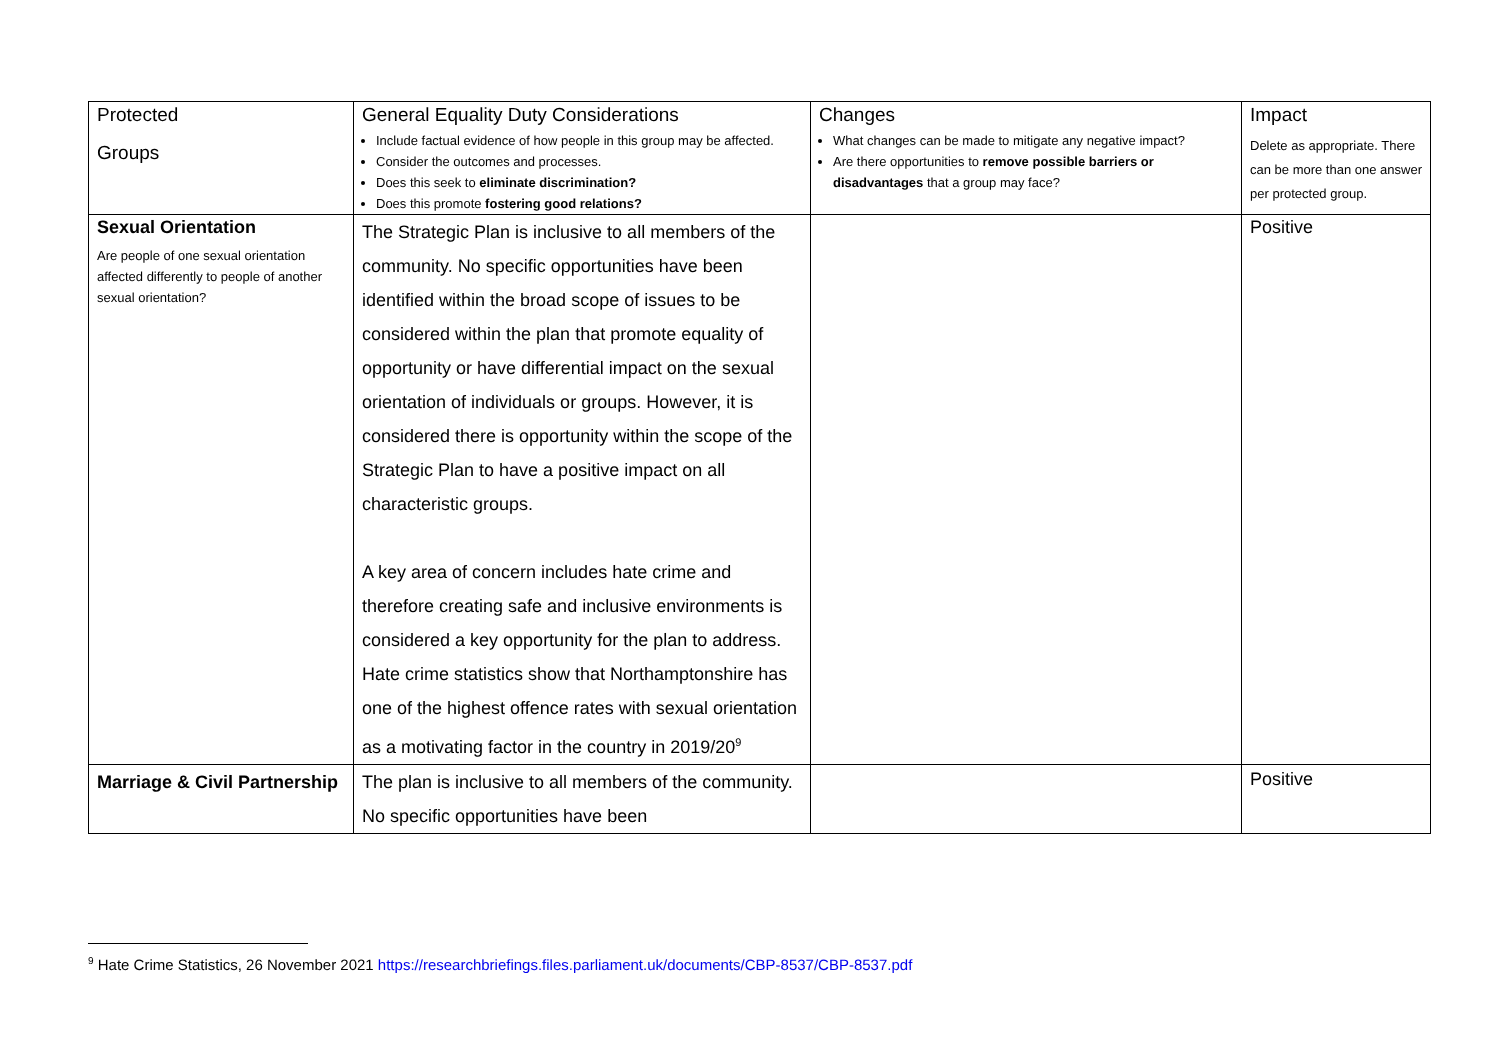| Protected Groups | General Equality Duty Considerations Include factual evidence of how people in this group may be affected. Consider the outcomes and processes. Does this seek to eliminate discrimination? Does this promote fostering good relations? | Changes What changes can be made to mitigate any negative impact? Are there opportunities to remove possible barriers or disadvantages that a group may face? | Impact Delete as appropriate. There can be more than one answer per protected group. |
| Sexual Orientation Are people of one sexual orientation affected differently to people of another sexual orientation? | The Strategic Plan is inclusive to all members of the community. No specific opportunities have been identified within the broad scope of issues to be considered within the plan that promote equality of opportunity or have differential impact on the sexual orientation of individuals or groups. However, it is considered there is opportunity within the scope of the Strategic Plan to have a positive impact on all characteristic groups. A key area of concern includes hate crime and therefore creating safe and inclusive environments is considered a key opportunity for the plan to address. Hate crime statistics show that Northamptonshire has one of the highest offence rates with sexual orientation as a motivating factor in the country in 2019/20<sup>9</sup> | | Positive |
| Marriage & Civil Partnership | The plan is inclusive to all members of the community. No specific opportunities have been | | Positive |
<sup>9</sup> Hate Crime Statistics, 26 November 2021 https://researchbriefings.files.parliament.uk/documents/CBP-8537/CBP-8537.pdf